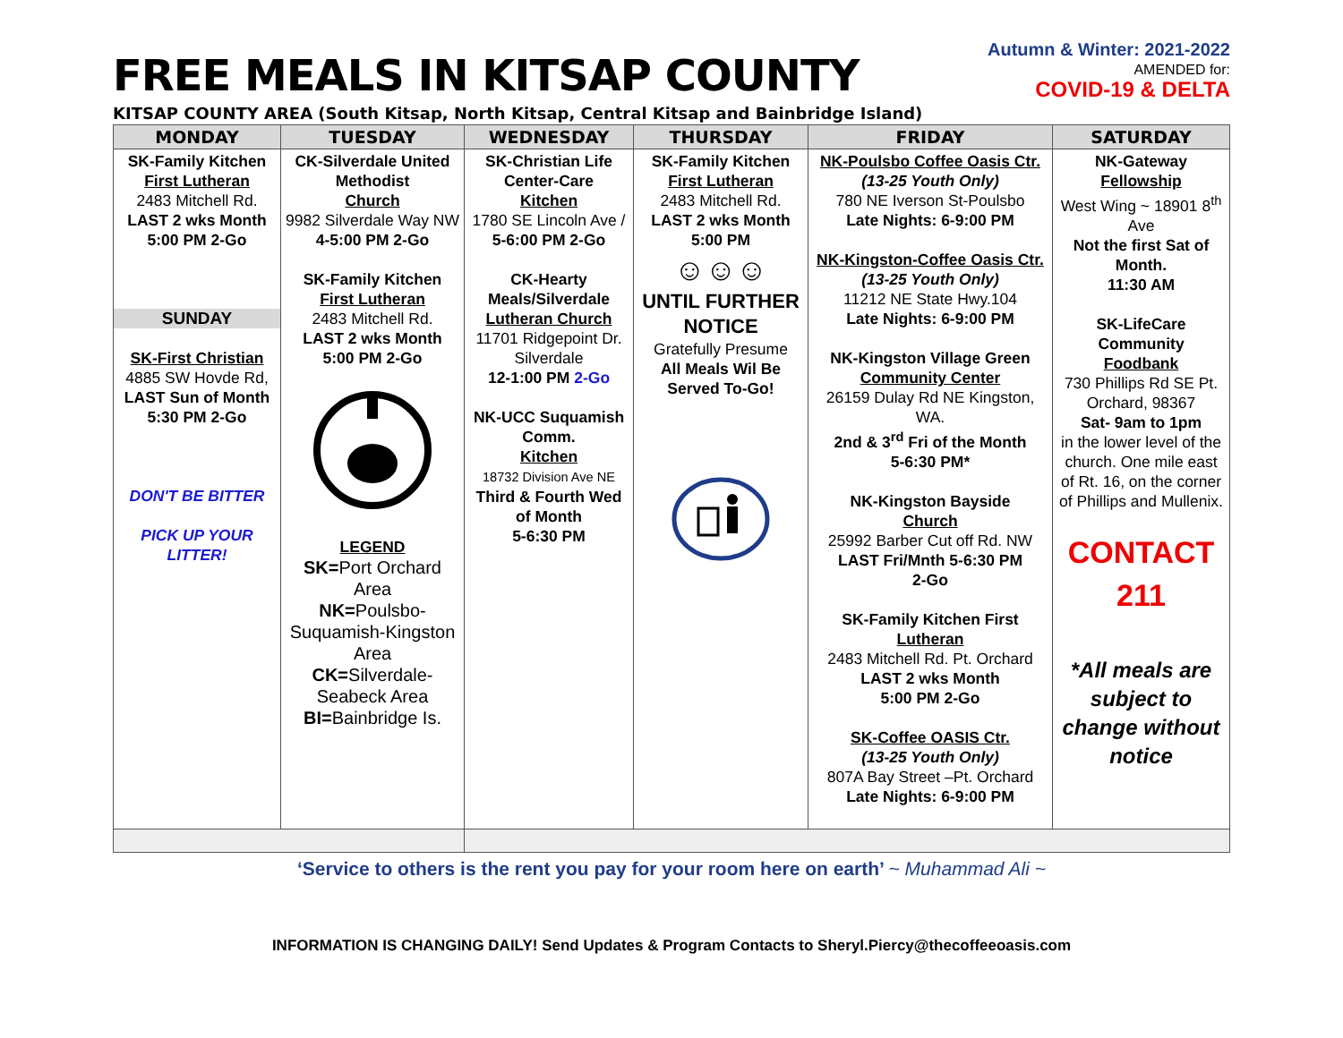FREE MEALS IN KITSAP COUNTY
Autumn & Winter: 2021-2022
AMENDED for:
COVID-19 & DELTA
KITSAP COUNTY AREA (South Kitsap, North Kitsap, Central Kitsap and Bainbridge Island)
| MONDAY | TUESDAY | WEDNESDAY | THURSDAY | FRIDAY | SATURDAY |
| --- | --- | --- | --- | --- | --- |
| SK-Family Kitchen First Lutheran 2483 Mitchell Rd. LAST 2 wks Month 5:00 PM 2-Go SUNDAY SK-First Christian 4885 SW Hovde Rd, LAST Sun of Month 5:30 PM 2-Go DON'T BE BITTER PICK UP YOUR LITTER! | CK-Silverdale United Methodist Church 9982 Silverdale Way NW 4-5:00 PM 2-Go SK-Family Kitchen First Lutheran 2483 Mitchell Rd. LAST 2 wks Month 5:00 PM 2-Go LEGEND SK= Port Orchard Area NK= Poulsbo-Suquamish-Kingston Area CK= Silverdale-Seabeck Area BI= Bainbridge Is. | SK-Christian Life Center-Care Kitchen 1780 SE Lincoln Ave / 5-6:00 PM 2-Go CK-Hearty Meals/Silverdale Lutheran Church 11701 Ridgepoint Dr. Silverdale 12-1:00 PM 2-Go NK-UCC Suquamish Comm. Kitchen 18732 Division Ave NE Third & Fourth Wed of Month 5-6:30 PM | SK-Family Kitchen First Lutheran 2483 Mitchell Rd. LAST 2 wks Month 5:00 PM ☺☺☺ UNTIL FURTHER NOTICE Gratefully Presume All Meals Wil Be Served To-Go! | NK-Poulsbo Coffee Oasis Ctr. (13-25 Youth Only) 780 NE Iverson St-Poulsbo Late Nights: 6-9:00 PM NK-Kingston-Coffee Oasis Ctr. (13-25 Youth Only) 11212 NE State Hwy.104 Late Nights: 6-9:00 PM NK-Kingston Village Green Community Center 26159 Dulay Rd NE Kingston, WA. 2nd & 3<sup>rd</sup> Fri of the Month 5-6:30 PM* NK-Kingston Bayside Church 25992 Barber Cut off Rd. NW LAST Fri/Mnth 5-6:30 PM 2-Go SK-Family Kitchen First Lutheran 2483 Mitchell Rd. Pt. Orchard LAST 2 wks Month 5:00 PM 2-Go SK-Coffee OASIS Ctr. (13-25 Youth Only) 807A Bay Street –Pt. Orchard Late Nights: 6-9:00 PM | NK-Gateway Fellowship West Wing ~ 18901 8<sup>th</sup> Ave Not the first Sat of Month. 11:30 AM SK-LifeCare Community Foodbank 730 Phillips Rd SE Pt. Orchard, 98367 Sat- 9am to 1pm in the lower level of the church. One mile east of Rt. 16, on the corner of Phillips and Mullenix. CONTACT 211 *All meals are subject to change without notice |
‘Service to others is the rent you pay for your room here on earth’ ~ Muhammad Ali ~
INFORMATION IS CHANGING DAILY! Send Updates & Program Contacts to Sheryl.Piercy@thecoffeeoasis.com